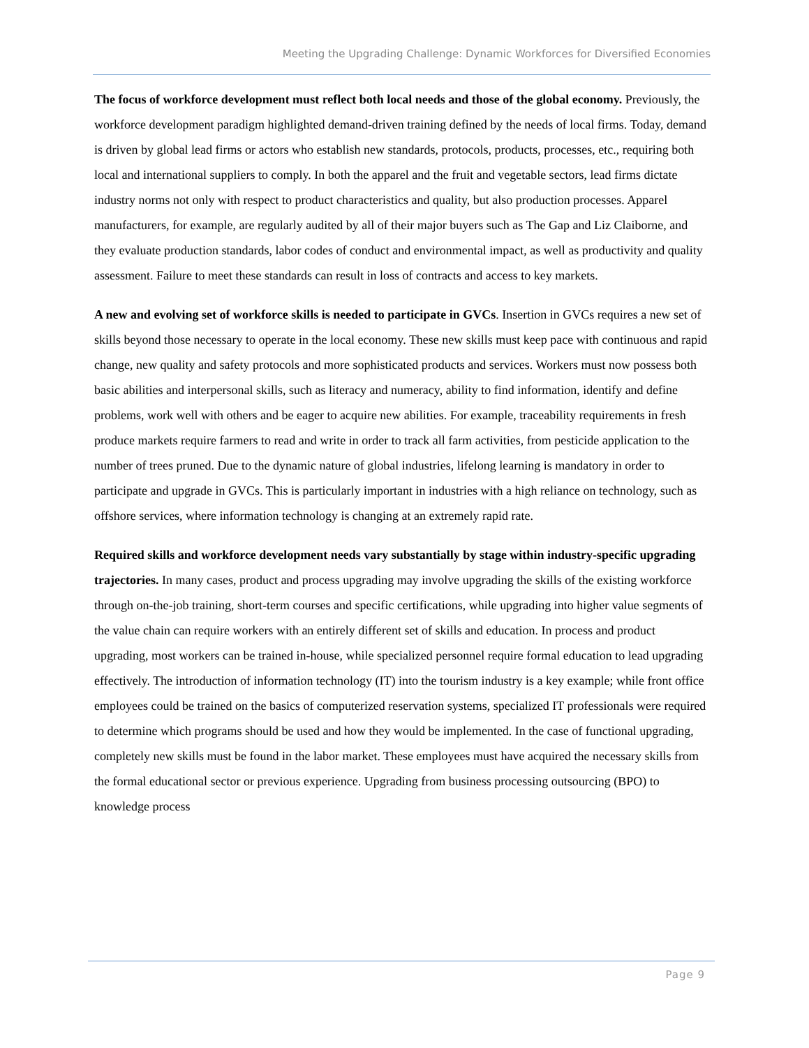Meeting the Upgrading Challenge: Dynamic Workforces for Diversified Economies
The focus of workforce development must reflect both local needs and those of the global economy. Previously, the workforce development paradigm highlighted demand-driven training defined by the needs of local firms. Today, demand is driven by global lead firms or actors who establish new standards, protocols, products, processes, etc., requiring both local and international suppliers to comply. In both the apparel and the fruit and vegetable sectors, lead firms dictate industry norms not only with respect to product characteristics and quality, but also production processes. Apparel manufacturers, for example, are regularly audited by all of their major buyers such as The Gap and Liz Claiborne, and they evaluate production standards, labor codes of conduct and environmental impact, as well as productivity and quality assessment. Failure to meet these standards can result in loss of contracts and access to key markets.
A new and evolving set of workforce skills is needed to participate in GVCs. Insertion in GVCs requires a new set of skills beyond those necessary to operate in the local economy. These new skills must keep pace with continuous and rapid change, new quality and safety protocols and more sophisticated products and services. Workers must now possess both basic abilities and interpersonal skills, such as literacy and numeracy, ability to find information, identify and define problems, work well with others and be eager to acquire new abilities. For example, traceability requirements in fresh produce markets require farmers to read and write in order to track all farm activities, from pesticide application to the number of trees pruned. Due to the dynamic nature of global industries, lifelong learning is mandatory in order to participate and upgrade in GVCs. This is particularly important in industries with a high reliance on technology, such as offshore services, where information technology is changing at an extremely rapid rate.
Required skills and workforce development needs vary substantially by stage within industry-specific upgrading trajectories. In many cases, product and process upgrading may involve upgrading the skills of the existing workforce through on-the-job training, short-term courses and specific certifications, while upgrading into higher value segments of the value chain can require workers with an entirely different set of skills and education. In process and product upgrading, most workers can be trained in-house, while specialized personnel require formal education to lead upgrading effectively. The introduction of information technology (IT) into the tourism industry is a key example; while front office employees could be trained on the basics of computerized reservation systems, specialized IT professionals were required to determine which programs should be used and how they would be implemented. In the case of functional upgrading, completely new skills must be found in the labor market. These employees must have acquired the necessary skills from the formal educational sector or previous experience. Upgrading from business processing outsourcing (BPO) to knowledge process
Page 9